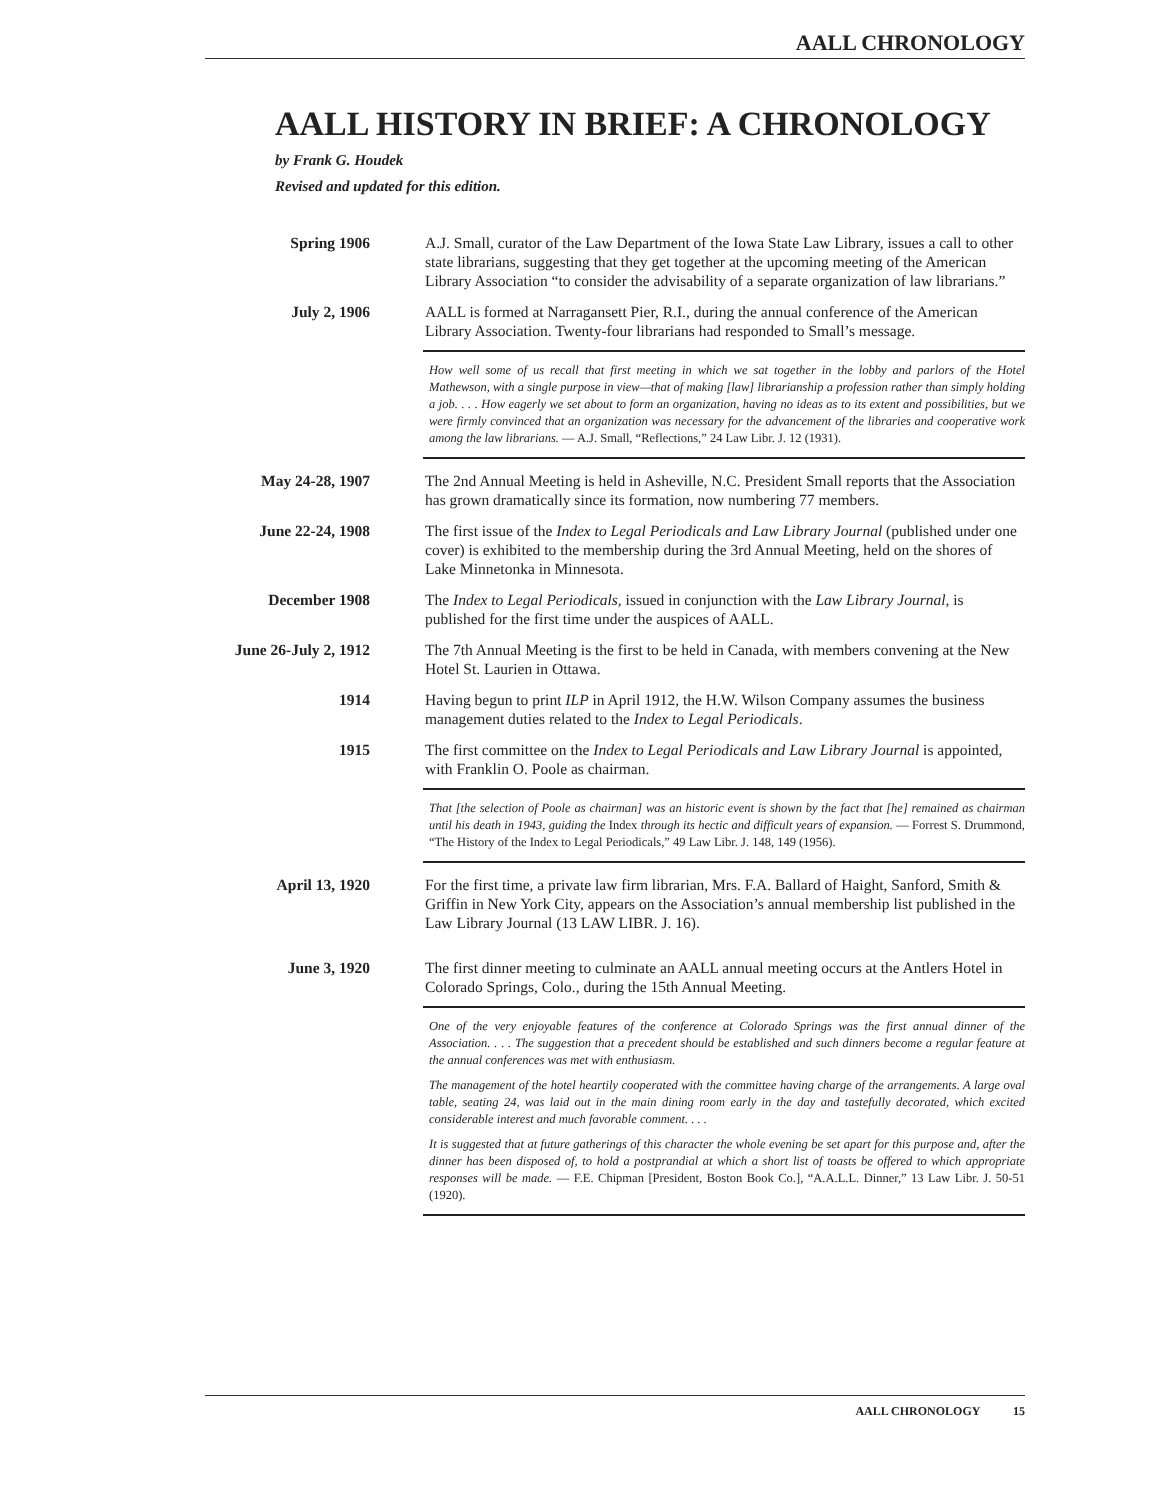AALL CHRONOLOGY
AALL HISTORY IN BRIEF: A CHRONOLOGY
by Frank G. Houdek
Revised and updated for this edition.
Spring 1906 A.J. Small, curator of the Law Department of the Iowa State Law Library, issues a call to other state librarians, suggesting that they get together at the upcoming meeting of the American Library Association “to consider the advisability of a separate organization of law librarians.”
July 2, 1906 AALL is formed at Narragansett Pier, R.I., during the annual conference of the American Library Association. Twenty-four librarians had responded to Small’s message.
How well some of us recall that first meeting in which we sat together in the lobby and parlors of the Hotel Mathewson, with a single purpose in view—that of making [law] librarianship a profession rather than simply holding a job. . . . How eagerly we set about to form an organization, having no ideas as to its extent and possibilities, but we were firmly convinced that an organization was necessary for the advancement of the libraries and cooperative work among the law librarians. — A.J. Small, “Reflections,” 24 Law Libr. J. 12 (1931).
May 24-28, 1907 The 2nd Annual Meeting is held in Asheville, N.C. President Small reports that the Association has grown dramatically since its formation, now numbering 77 members.
June 22-24, 1908 The first issue of the Index to Legal Periodicals and Law Library Journal (published under one cover) is exhibited to the membership during the 3rd Annual Meeting, held on the shores of Lake Minnetonka in Minnesota.
December 1908 The Index to Legal Periodicals, issued in conjunction with the Law Library Journal, is published for the first time under the auspices of AALL.
June 26-July 2, 1912
The 7th Annual Meeting is the first to be held in Canada, with members convening at the New Hotel St. Laurien in Ottawa.
1914 Having begun to print ILP in April 1912, the H.W. Wilson Company assumes the business management duties related to the Index to Legal Periodicals.
1915 The first committee on the Index to Legal Periodicals and Law Library Journal is appointed, with Franklin O. Poole as chairman.
That [the selection of Poole as chairman] was an historic event is shown by the fact that [he] remained as chairman until his death in 1943, guiding the Index through its hectic and difficult years of expansion. — Forrest S. Drummond, “The History of the Index to Legal Periodicals,” 49 Law Libr. J. 148, 149 (1956).
April 13, 1920 For the first time, a private law firm librarian, Mrs. F.A. Ballard of Haight, Sanford, Smith & Griffin in New York City, appears on the Association’s annual membership list published in the Law Library Journal (13 LAW LIBR. J. 16).
June 3, 1920 The first dinner meeting to culminate an AALL annual meeting occurs at the Antlers Hotel in Colorado Springs, Colo., during the 15th Annual Meeting.
One of the very enjoyable features of the conference at Colorado Springs was the first annual dinner of the Association. . . . The suggestion that a precedent should be established and such dinners become a regular feature at the annual conferences was met with enthusiasm.
The management of the hotel heartily cooperated with the committee having charge of the arrangements. A large oval table, seating 24, was laid out in the main dining room early in the day and tastefully decorated, which excited considerable interest and much favorable comment. . . .
It is suggested that at future gatherings of this character the whole evening be set apart for this purpose and, after the dinner has been disposed of, to hold a postprandial at which a short list of toasts be offered to which appropriate responses will be made. — F.E. Chipman [President, Boston Book Co.], “A.A.L.L. Dinner,” 13 Law Libr. J. 50-51 (1920).
AALL CHRONOLOGY 15